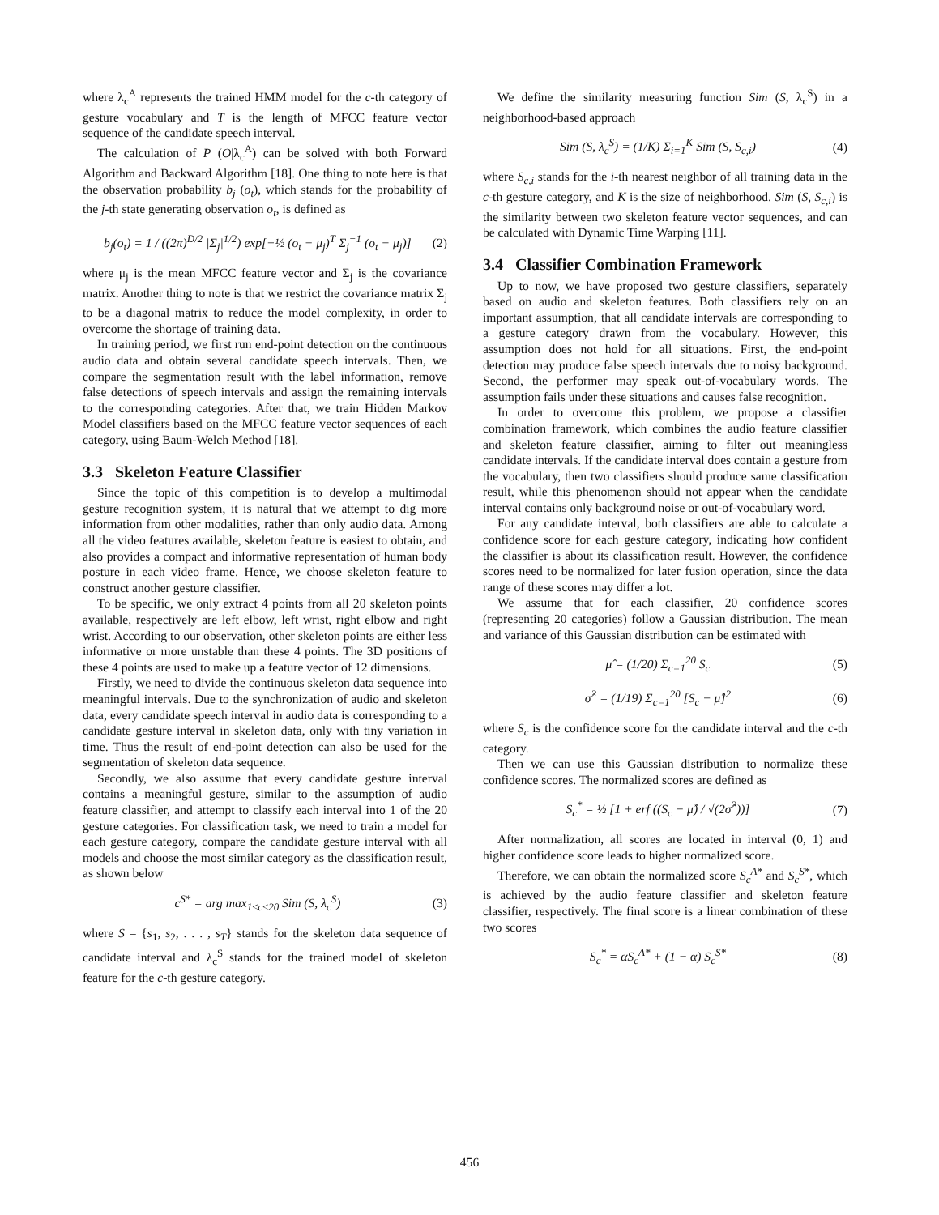where λ<sub>c</sub><sup>A</sup> represents the trained HMM model for the c-th category of gesture vocabulary and T is the length of MFCC feature vector sequence of the candidate speech interval.
The calculation of P (O|λ<sub>c</sub><sup>A</sup>) can be solved with both Forward Algorithm and Backward Algorithm [18]. One thing to note here is that the observation probability b<sub>j</sub> (o<sub>t</sub>), which stands for the probability of the j-th state generating observation o<sub>t</sub>, is defined as
b<sub>j</sub>(o<sub>t</sub>) = 1 / ((2π)<sup>D/2</sup> |Σ<sub>j</sub>|<sup>1/2</sup>) exp[−½ (o<sub>t</sub> − μ<sub>j</sub>)<sup>T</sup> Σ<sub>j</sub><sup>−1</sup> (o<sub>t</sub> − μ<sub>j</sub>)] (2)
where μ<sub>j</sub> is the mean MFCC feature vector and Σ<sub>j</sub> is the covariance matrix. Another thing to note is that we restrict the covariance matrix Σ<sub>j</sub> to be a diagonal matrix to reduce the model complexity, in order to overcome the shortage of training data.
In training period, we first run end-point detection on the continuous audio data and obtain several candidate speech intervals. Then, we compare the segmentation result with the label information, remove false detections of speech intervals and assign the remaining intervals to the corresponding categories. After that, we train Hidden Markov Model classifiers based on the MFCC feature vector sequences of each category, using Baum-Welch Method [18].
3.3 Skeleton Feature Classifier
Since the topic of this competition is to develop a multimodal gesture recognition system, it is natural that we attempt to dig more information from other modalities, rather than only audio data. Among all the video features available, skeleton feature is easiest to obtain, and also provides a compact and informative representation of human body posture in each video frame. Hence, we choose skeleton feature to construct another gesture classifier.
To be specific, we only extract 4 points from all 20 skeleton points available, respectively are left elbow, left wrist, right elbow and right wrist. According to our observation, other skeleton points are either less informative or more unstable than these 4 points. The 3D positions of these 4 points are used to make up a feature vector of 12 dimensions.
Firstly, we need to divide the continuous skeleton data sequence into meaningful intervals. Due to the synchronization of audio and skeleton data, every candidate speech interval in audio data is corresponding to a candidate gesture interval in skeleton data, only with tiny variation in time. Thus the result of end-point detection can also be used for the segmentation of skeleton data sequence.
Secondly, we also assume that every candidate gesture interval contains a meaningful gesture, similar to the assumption of audio feature classifier, and attempt to classify each interval into 1 of the 20 gesture categories. For classification task, we need to train a model for each gesture category, compare the candidate gesture interval with all models and choose the most similar category as the classification result, as shown below
c<sup>S*</sup> = arg max<sub>1≤c≤20</sub> Sim (S, λ<sub>c</sub><sup>S</sup>) (3)
where S = {s<sub>1</sub>, s<sub>2</sub>, . . . , s<sub>T</sub>} stands for the skeleton data sequence of candidate interval and λ<sub>c</sub><sup>S</sup> stands for the trained model of skeleton feature for the c-th gesture category.
We define the similarity measuring function Sim (S, λ<sub>c</sub><sup>S</sup>) in a neighborhood-based approach
Sim (S, λ<sub>c</sub><sup>S</sup>) = (1/K) Σ<sub>i=1</sub><sup>K</sup> Sim (S, S<sub>c,i</sub>) (4)
where S<sub>c,i</sub> stands for the i-th nearest neighbor of all training data in the c-th gesture category, and K is the size of neighborhood. Sim (S, S<sub>c,i</sub>) is the similarity between two skeleton feature vector sequences, and can be calculated with Dynamic Time Warping [11].
3.4 Classifier Combination Framework
Up to now, we have proposed two gesture classifiers, separately based on audio and skeleton features. Both classifiers rely on an important assumption, that all candidate intervals are corresponding to a gesture category drawn from the vocabulary. However, this assumption does not hold for all situations. First, the end-point detection may produce false speech intervals due to noisy background. Second, the performer may speak out-of-vocabulary words. The assumption fails under these situations and causes false recognition.
In order to overcome this problem, we propose a classifier combination framework, which combines the audio feature classifier and skeleton feature classifier, aiming to filter out meaningless candidate intervals. If the candidate interval does contain a gesture from the vocabulary, then two classifiers should produce same classification result, while this phenomenon should not appear when the candidate interval contains only background noise or out-of-vocabulary word.
For any candidate interval, both classifiers are able to calculate a confidence score for each gesture category, indicating how confident the classifier is about its classification result. However, the confidence scores need to be normalized for later fusion operation, since the data range of these scores may differ a lot.
We assume that for each classifier, 20 confidence scores (representing 20 categories) follow a Gaussian distribution. The mean and variance of this Gaussian distribution can be estimated with
μ̂ = (1/20) Σ<sub>c=1</sub><sup>20</sup> S<sub>c</sub> (5)
σ̂<sup>2</sup> = (1/19) Σ<sub>c=1</sub><sup>20</sup> [S<sub>c</sub> − μ̂]<sup>2</sup> (6)
where S<sub>c</sub> is the confidence score for the candidate interval and the c-th category.
Then we can use this Gaussian distribution to normalize these confidence scores. The normalized scores are defined as
S<sub>c</sub><sup>*</sup> = ½ [1 + erf ((S<sub>c</sub> − μ̂) / √(2σ̂<sup>2</sup>))] (7)
After normalization, all scores are located in interval (0, 1) and higher confidence score leads to higher normalized score.
Therefore, we can obtain the normalized score S<sub>c</sub><sup>A*</sup> and S<sub>c</sub><sup>S*</sup>, which is achieved by the audio feature classifier and skeleton feature classifier, respectively. The final score is a linear combination of these two scores
S<sub>c</sub><sup>*</sup> = αS<sub>c</sub><sup>A*</sup> + (1 − α) S<sub>c</sub><sup>S*</sup> (8)
456